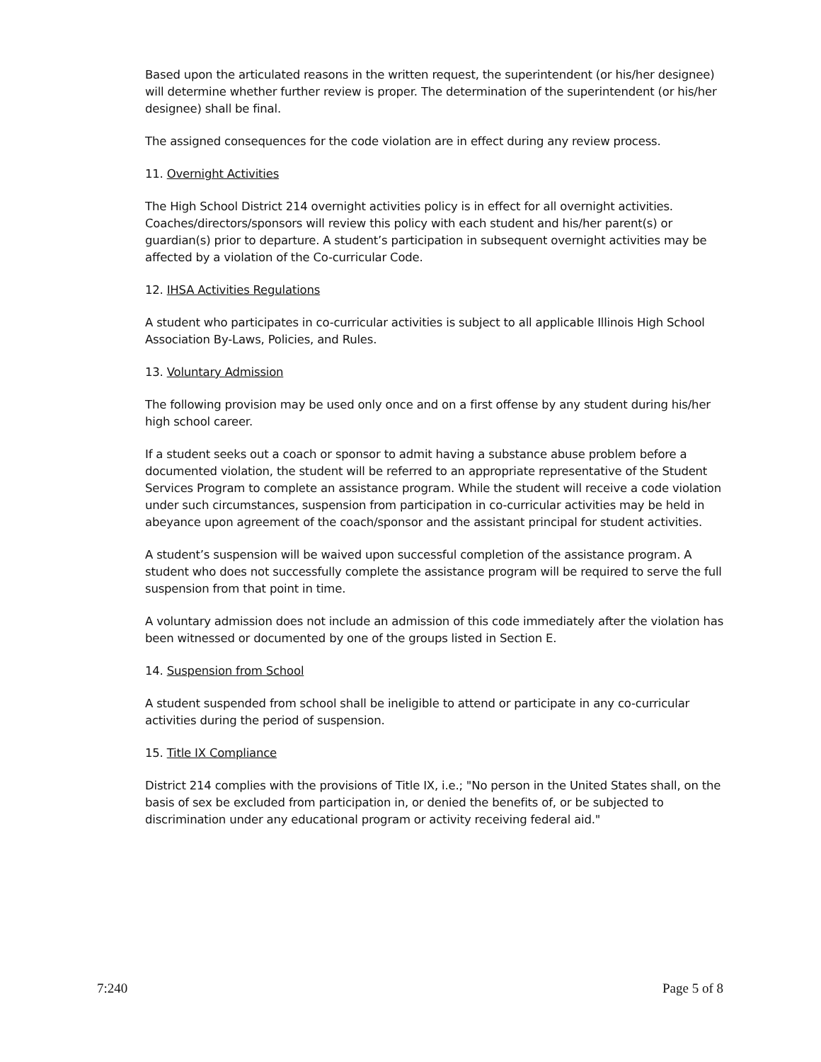Based upon the articulated reasons in the written request, the superintendent (or his/her designee) will determine whether further review is proper. The determination of the superintendent (or his/her designee) shall be final.
The assigned consequences for the code violation are in effect during any review process.
11. Overnight Activities
The High School District 214 overnight activities policy is in effect for all overnight activities. Coaches/directors/sponsors will review this policy with each student and his/her parent(s) or guardian(s) prior to departure. A student’s participation in subsequent overnight activities may be affected by a violation of the Co-curricular Code.
12. IHSA Activities Regulations
A student who participates in co-curricular activities is subject to all applicable Illinois High School Association By-Laws, Policies, and Rules.
13. Voluntary Admission
The following provision may be used only once and on a first offense by any student during his/her high school career.
If a student seeks out a coach or sponsor to admit having a substance abuse problem before a documented violation, the student will be referred to an appropriate representative of the Student Services Program to complete an assistance program. While the student will receive a code violation under such circumstances, suspension from participation in co-curricular activities may be held in abeyance upon agreement of the coach/sponsor and the assistant principal for student activities.
A student’s suspension will be waived upon successful completion of the assistance program. A student who does not successfully complete the assistance program will be required to serve the full suspension from that point in time.
A voluntary admission does not include an admission of this code immediately after the violation has been witnessed or documented by one of the groups listed in Section E.
14. Suspension from School
A student suspended from school shall be ineligible to attend or participate in any co-curricular activities during the period of suspension.
15. Title IX Compliance
District 214 complies with the provisions of Title IX, i.e.; "No person in the United States shall, on the basis of sex be excluded from participation in, or denied the benefits of, or be subjected to discrimination under any educational program or activity receiving federal aid."
7:240 Page 5 of 8